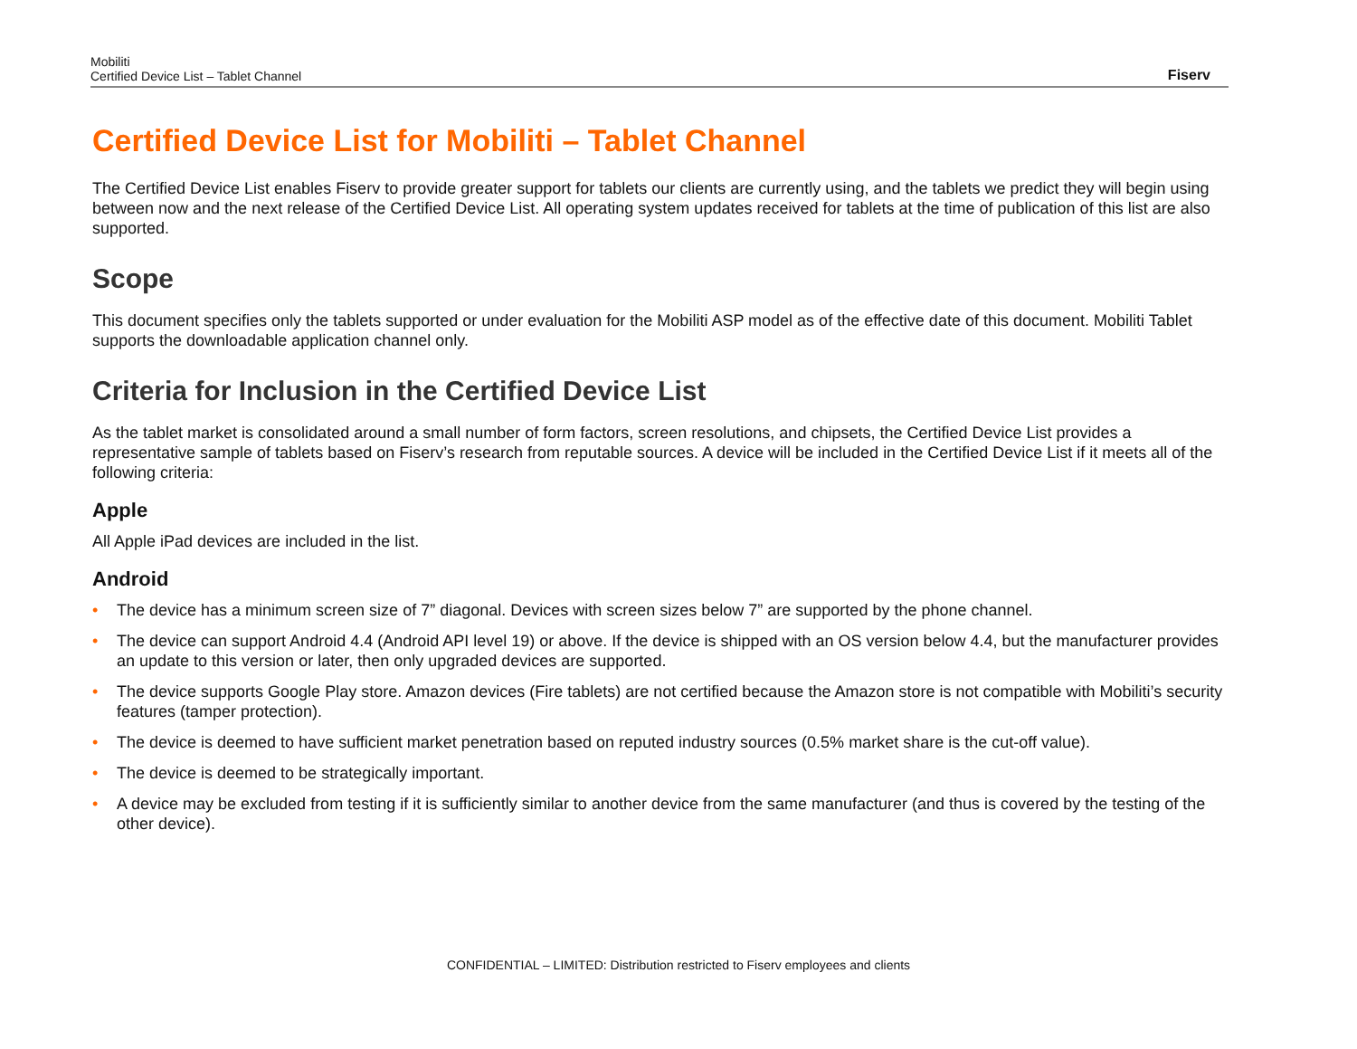Mobiliti
Certified Device List – Tablet Channel
Fiserv
Certified Device List for Mobiliti – Tablet Channel
The Certified Device List enables Fiserv to provide greater support for tablets our clients are currently using, and the tablets we predict they will begin using between now and the next release of the Certified Device List. All operating system updates received for tablets at the time of publication of this list are also supported.
Scope
This document specifies only the tablets supported or under evaluation for the Mobiliti ASP model as of the effective date of this document. Mobiliti Tablet supports the downloadable application channel only.
Criteria for Inclusion in the Certified Device List
As the tablet market is consolidated around a small number of form factors, screen resolutions, and chipsets, the Certified Device List provides a representative sample of tablets based on Fiserv’s research from reputable sources. A device will be included in the Certified Device List if it meets all of the following criteria:
Apple
All Apple iPad devices are included in the list.
Android
• The device has a minimum screen size of 7” diagonal. Devices with screen sizes below 7” are supported by the phone channel.
• The device can support Android 4.4 (Android API level 19) or above. If the device is shipped with an OS version below 4.4, but the manufacturer provides an update to this version or later, then only upgraded devices are supported.
• The device supports Google Play store. Amazon devices (Fire tablets) are not certified because the Amazon store is not compatible with Mobiliti’s security features (tamper protection).
• The device is deemed to have sufficient market penetration based on reputed industry sources (0.5% market share is the cut-off value).
• The device is deemed to be strategically important.
• A device may be excluded from testing if it is sufficiently similar to another device from the same manufacturer (and thus is covered by the testing of the other device).
CONFIDENTIAL – LIMITED: Distribution restricted to Fiserv employees and clients